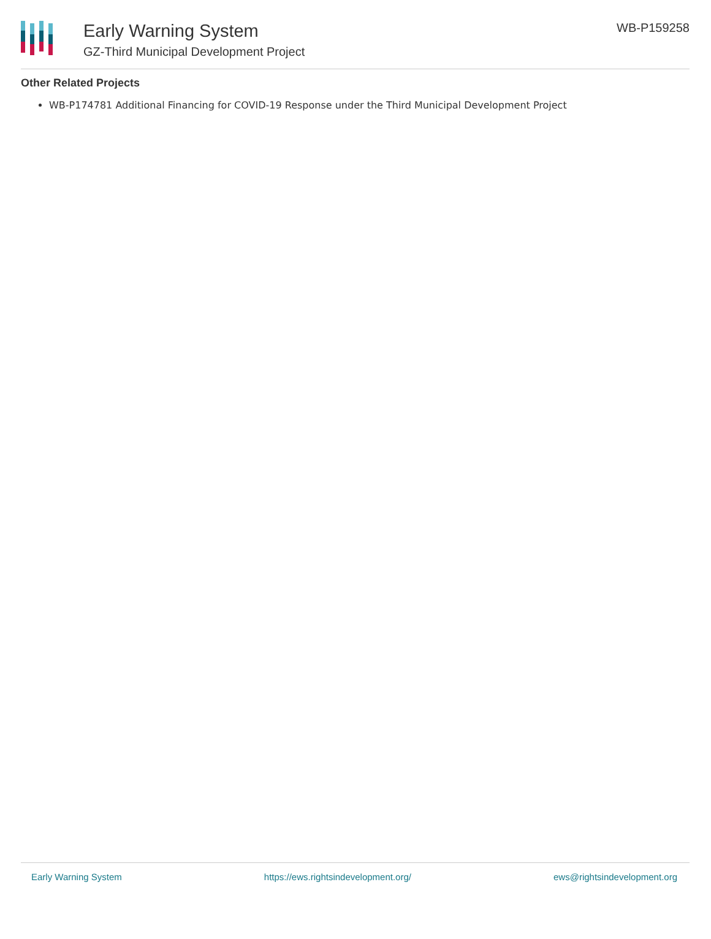Early Warning System
GZ-Third Municipal Development Project
WB-P159258
Other Related Projects
WB-P174781 Additional Financing for COVID-19 Response under the Third Municipal Development Project
Early Warning System https://ews.rightsindevelopment.org/ ews@rightsindevelopment.org